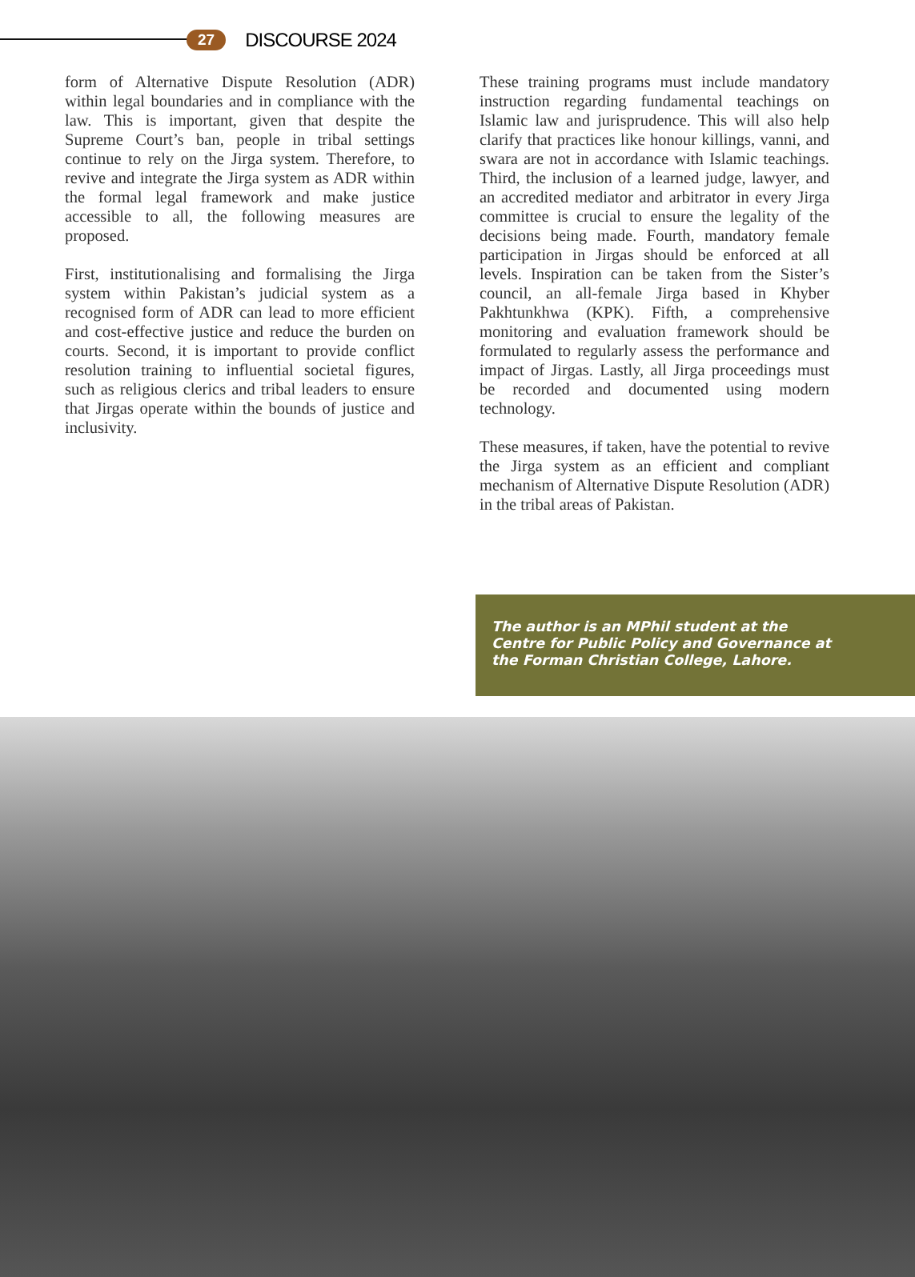27 DISCOURSE 2024
form of Alternative Dispute Resolution (ADR) within legal boundaries and in compliance with the law. This is important, given that despite the Supreme Court’s ban, people in tribal settings continue to rely on the Jirga system. Therefore, to revive and integrate the Jirga system as ADR within the formal legal framework and make justice accessible to all, the following measures are proposed.
First, institutionalising and formalising the Jirga system within Pakistan’s judicial system as a recognised form of ADR can lead to more efficient and cost-effective justice and reduce the burden on courts. Second, it is important to provide conflict resolution training to influential societal figures, such as religious clerics and tribal leaders to ensure that Jirgas operate within the bounds of justice and inclusivity.
These training programs must include mandatory instruction regarding fundamental teachings on Islamic law and jurisprudence. This will also help clarify that practices like honour killings, vanni, and swara are not in accordance with Islamic teachings. Third, the inclusion of a learned judge, lawyer, and an accredited mediator and arbitrator in every Jirga committee is crucial to ensure the legality of the decisions being made. Fourth, mandatory female participation in Jirgas should be enforced at all levels. Inspiration can be taken from the Sister’s council, an all-female Jirga based in Khyber Pakhtunkhwa (KPK). Fifth, a comprehensive monitoring and evaluation framework should be formulated to regularly assess the performance and impact of Jirgas. Lastly, all Jirga proceedings must be recorded and documented using modern technology.
These measures, if taken, have the potential to revive the Jirga system as an efficient and compliant mechanism of Alternative Dispute Resolution (ADR) in the tribal areas of Pakistan.
The author is an MPhil student at the Centre for Public Policy and Governance at the Forman Christian College, Lahore.